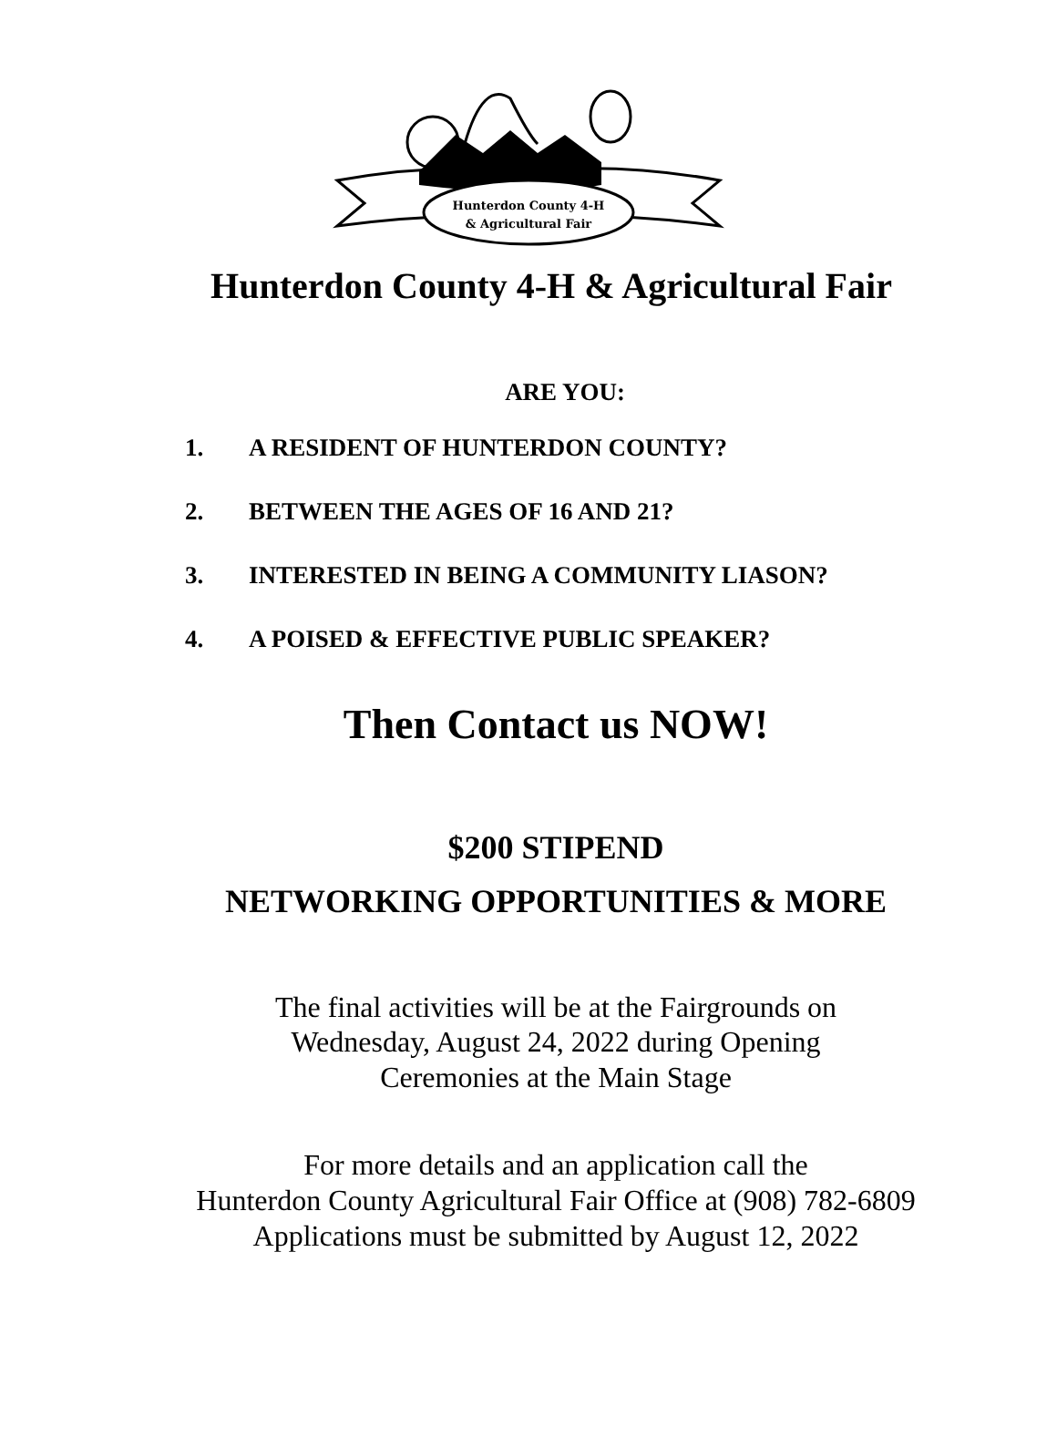Hunterdon County 4-H
& Agricultural Fair
Hunterdon County 4-H & Agricultural Fair
ARE YOU:
1. A RESIDENT OF HUNTERDON COUNTY?
2. BETWEEN THE AGES OF 16 AND 21?
3. INTERESTED IN BEING A COMMUNITY LIASON?
4. A POISED & EFFECTIVE PUBLIC SPEAKER?
Then Contact us NOW!
$200 STIPEND
NETWORKING OPPORTUNITIES & MORE
The final activities will be at the Fairgrounds on
Wednesday, August 24, 2022 during Opening
Ceremonies at the Main Stage
For more details and an application call the
Hunterdon County Agricultural Fair Office at (908) 782-6809
Applications must be submitted by August 12, 2022